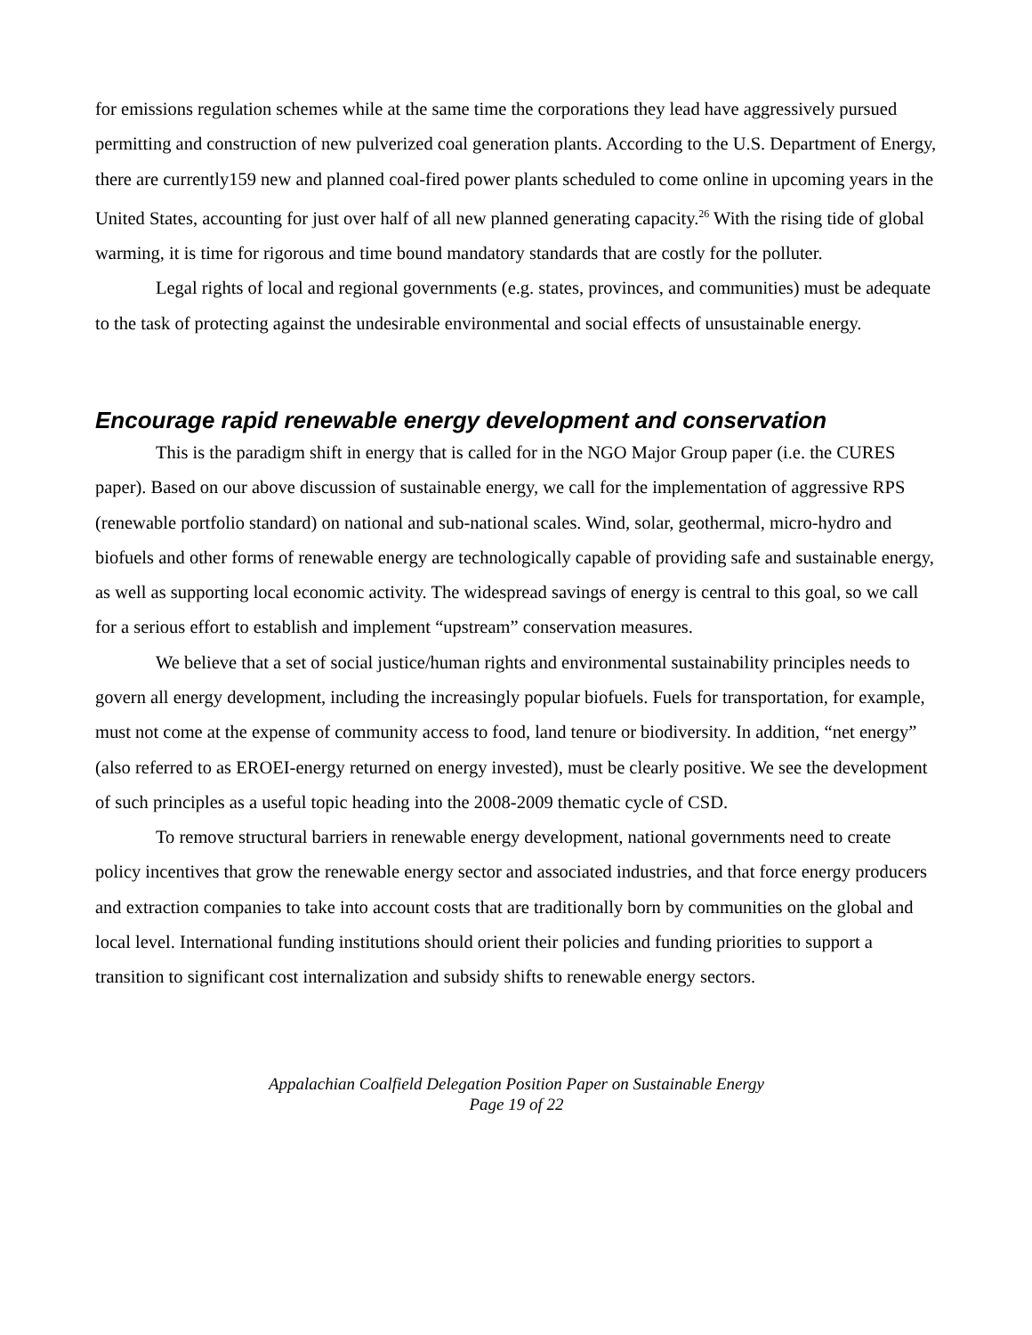for emissions regulation schemes while at the same time the corporations they lead have aggressively pursued permitting and construction of new pulverized coal generation plants. According to the U.S. Department of Energy, there are currently159 new and planned coal-fired power plants scheduled to come online in upcoming years in the United States, accounting for just over half of all new planned generating capacity.<sup>26</sup> With the rising tide of global warming, it is time for rigorous and time bound mandatory standards that are costly for the polluter.
Legal rights of local and regional governments (e.g. states, provinces, and communities) must be adequate to the task of protecting against the undesirable environmental and social effects of unsustainable energy.
Encourage rapid renewable energy development and conservation
This is the paradigm shift in energy that is called for in the NGO Major Group paper (i.e. the CURES paper). Based on our above discussion of sustainable energy, we call for the implementation of aggressive RPS (renewable portfolio standard) on national and sub-national scales. Wind, solar, geothermal, micro-hydro and biofuels and other forms of renewable energy are technologically capable of providing safe and sustainable energy, as well as supporting local economic activity. The widespread savings of energy is central to this goal, so we call for a serious effort to establish and implement “upstream” conservation measures.
We believe that a set of social justice/human rights and environmental sustainability principles needs to govern all energy development, including the increasingly popular biofuels. Fuels for transportation, for example, must not come at the expense of community access to food, land tenure or biodiversity. In addition, “net energy” (also referred to as EROEI-energy returned on energy invested), must be clearly positive. We see the development of such principles as a useful topic heading into the 2008-2009 thematic cycle of CSD.
To remove structural barriers in renewable energy development, national governments need to create policy incentives that grow the renewable energy sector and associated industries, and that force energy producers and extraction companies to take into account costs that are traditionally born by communities on the global and local level. International funding institutions should orient their policies and funding priorities to support a transition to significant cost internalization and subsidy shifts to renewable energy sectors.
Appalachian Coalfield Delegation Position Paper on Sustainable Energy
Page 19 of 22